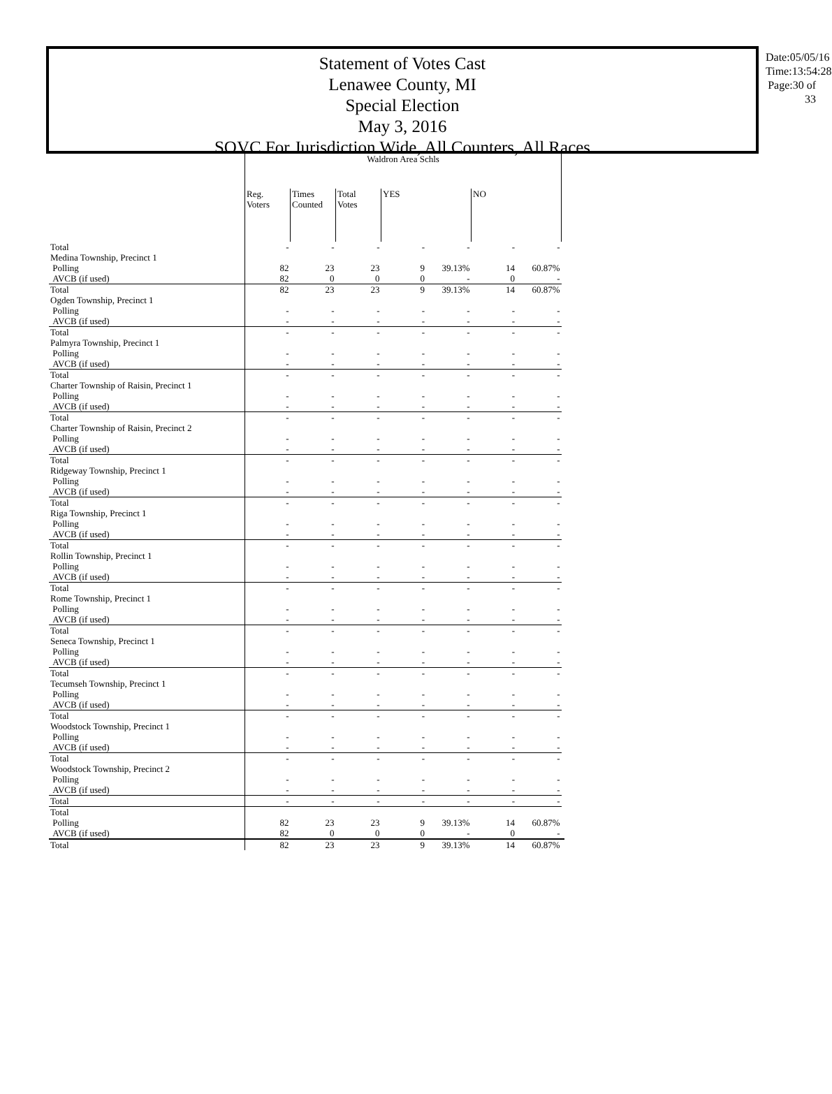Statement of Votes Cast
Lenawee County, MI
Special Election
May 3, 2016
SOVC For Jurisdiction Wide, All Counters, All Races
Date:05/05/16
Time:13:54:28
Page:30 of 33
| | Waldron Area Schls | | | | | | | |
| --- | --- | --- | --- | --- | --- | --- | --- | --- |
| | Reg. Voters | Times Counted | Total Votes | YES | | NO | | |
| Total | - | - | - | - | - | - | - | |
| Medina Township, Precinct 1 | | | | | | | | |
| Polling | 82 | 23 | 23 | 9 | 39.13% | 14 | 60.87% | |
| AVCB (if used) | 82 | 0 | 0 | 0 | - | 0 | - | |
| Total | 82 | 23 | 23 | 9 | 39.13% | 14 | 60.87% | |
| Ogden Township, Precinct 1 | | | | | | | | |
| Polling | - | - | - | - | - | - | - | |
| AVCB (if used) | - | - | - | - | - | - | - | |
| Total | - | - | - | - | - | - | - | |
| Palmyra Township, Precinct 1 | | | | | | | | |
| Polling | - | - | - | - | - | - | - | |
| AVCB (if used) | - | - | - | - | - | - | - | |
| Total | - | - | - | - | - | - | - | |
| Charter Township of Raisin, Precinct 1 | | | | | | | | |
| Polling | - | - | - | - | - | - | - | |
| AVCB (if used) | - | - | - | - | - | - | - | |
| Total | - | - | - | - | - | - | - | |
| Charter Township of Raisin, Precinct 2 | | | | | | | | |
| Polling | - | - | - | - | - | - | - | |
| AVCB (if used) | - | - | - | - | - | - | - | |
| Total | - | - | - | - | - | - | - | |
| Ridgeway Township, Precinct 1 | | | | | | | | |
| Polling | - | - | - | - | - | - | - | |
| AVCB (if used) | - | - | - | - | - | - | - | |
| Total | - | - | - | - | - | - | - | |
| Riga Township, Precinct 1 | | | | | | | | |
| Polling | - | - | - | - | - | - | - | |
| AVCB (if used) | - | - | - | - | - | - | - | |
| Total | - | - | - | - | - | - | - | |
| Rollin Township, Precinct 1 | | | | | | | | |
| Polling | - | - | - | - | - | - | - | |
| AVCB (if used) | - | - | - | - | - | - | - | |
| Total | - | - | - | - | - | - | - | |
| Rome Township, Precinct 1 | | | | | | | | |
| Polling | - | - | - | - | - | - | - | |
| AVCB (if used) | - | - | - | - | - | - | - | |
| Total | - | - | - | - | - | - | - | |
| Seneca Township, Precinct 1 | | | | | | | | |
| Polling | - | - | - | - | - | - | - | |
| AVCB (if used) | - | - | - | - | - | - | - | |
| Total | - | - | - | - | - | - | - | |
| Tecumseh Township, Precinct 1 | | | | | | | | |
| Polling | - | - | - | - | - | - | - | |
| AVCB (if used) | - | - | - | - | - | - | - | |
| Total | - | - | - | - | - | - | - | |
| Woodstock Township, Precinct 1 | | | | | | | | |
| Polling | - | - | - | - | - | - | - | |
| AVCB (if used) | - | - | - | - | - | - | - | |
| Total | - | - | - | - | - | - | - | |
| Woodstock Township, Precinct 2 | | | | | | | | |
| Polling | - | - | - | - | - | - | - | |
| AVCB (if used) | - | - | - | - | - | - | - | |
| Total | - | - | - | - | - | - | - | |
| Total | | | | | | | | |
| Polling | 82 | 23 | 23 | 9 | 39.13% | 14 | 60.87% | |
| AVCB (if used) | 82 | 0 | 0 | 0 | - | 0 | - | |
| Total | 82 | 23 | 23 | 9 | 39.13% | 14 | 60.87% | |